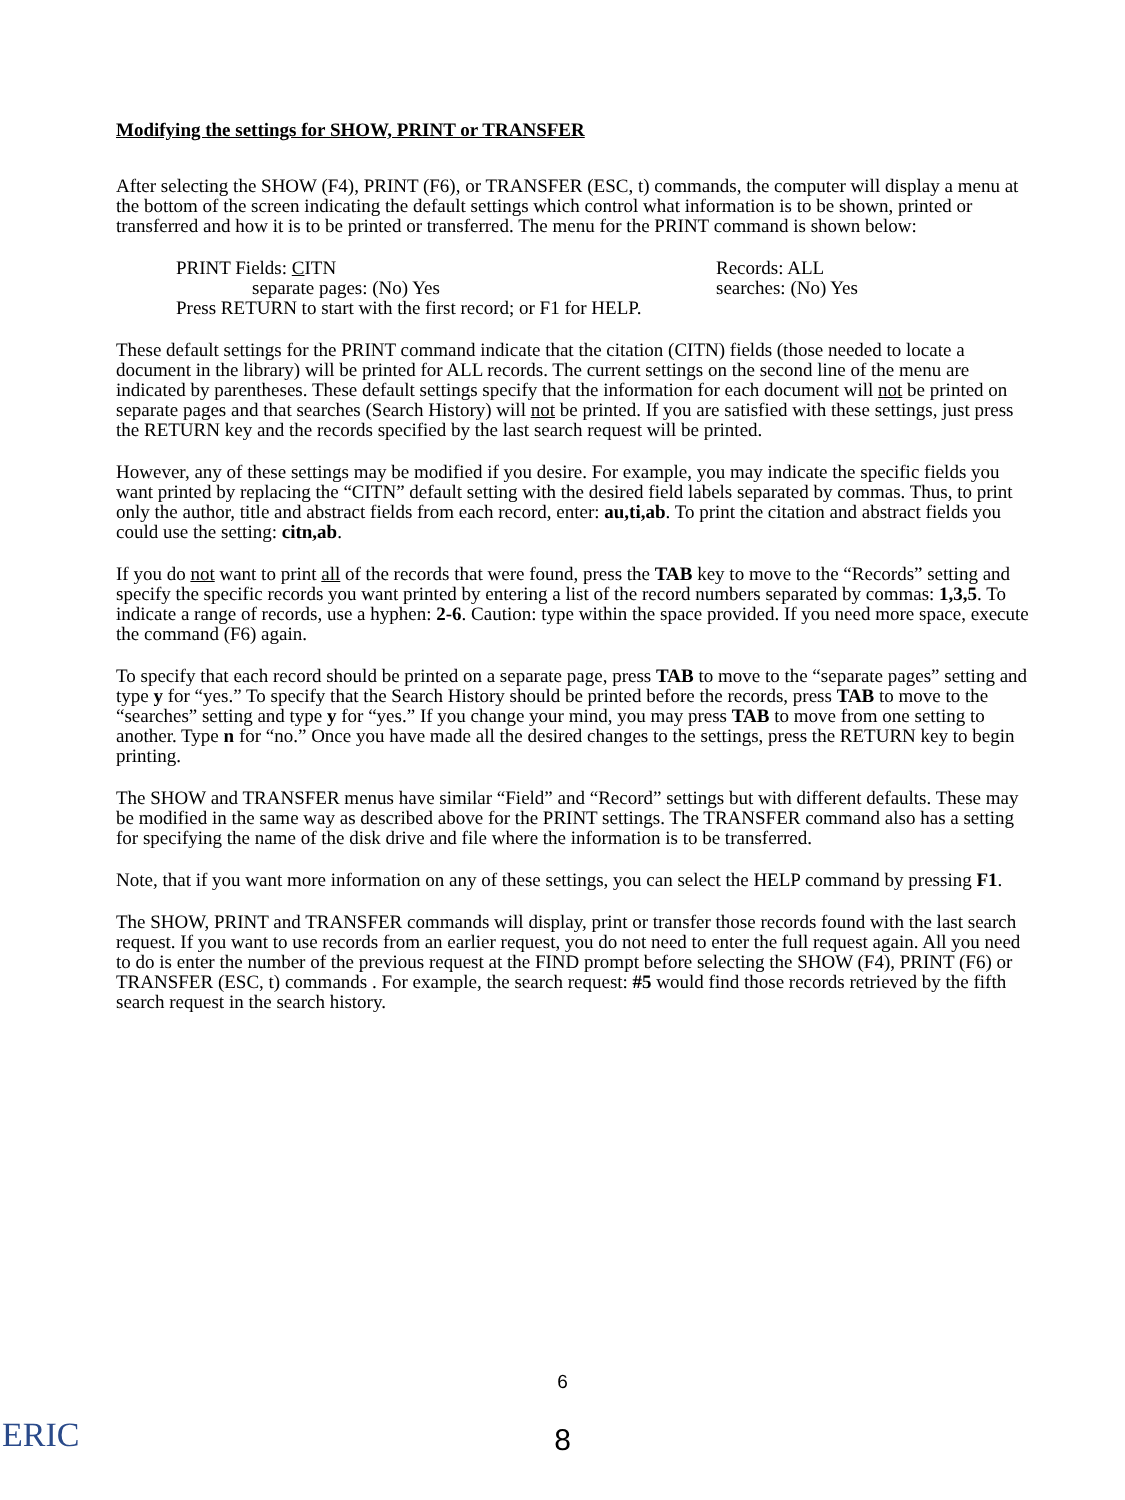Modifying the settings for SHOW, PRINT or TRANSFER
After selecting the SHOW (F4), PRINT (F6), or TRANSFER (ESC, t) commands, the computer will display a menu at the bottom of the screen indicating the default settings which control what information is to be shown, printed or transferred and how it is to be printed or transferred. The menu for the PRINT command is shown below:
PRINT Fields: CITN Records: ALL
separate pages: (No) Yes searches: (No) Yes
Press RETURN to start with the first record; or F1 for HELP.
These default settings for the PRINT command indicate that the citation (CITN) fields (those needed to locate a document in the library) will be printed for ALL records. The current settings on the second line of the menu are indicated by parentheses. These default settings specify that the information for each document will not be printed on separate pages and that searches (Search History) will not be printed. If you are satisfied with these settings, just press the RETURN key and the records specified by the last search request will be printed.
However, any of these settings may be modified if you desire. For example, you may indicate the specific fields you want printed by replacing the “CITN” default setting with the desired field labels separated by commas. Thus, to print only the author, title and abstract fields from each record, enter: au,ti,ab. To print the citation and abstract fields you could use the setting: citn,ab.
If you do not want to print all of the records that were found, press the TAB key to move to the “Records” setting and specify the specific records you want printed by entering a list of the record numbers separated by commas: 1,3,5. To indicate a range of records, use a hyphen: 2-6. Caution: type within the space provided. If you need more space, execute the command (F6) again.
To specify that each record should be printed on a separate page, press TAB to move to the “separate pages” setting and type y for “yes.” To specify that the Search History should be printed before the records, press TAB to move to the “searches” setting and type y for “yes.” If you change your mind, you may press TAB to move from one setting to another. Type n for “no.” Once you have made all the desired changes to the settings, press the RETURN key to begin printing.
The SHOW and TRANSFER menus have similar “Field” and “Record” settings but with different defaults. These may be modified in the same way as described above for the PRINT settings. The TRANSFER command also has a setting for specifying the name of the disk drive and file where the information is to be transferred.
Note, that if you want more information on any of these settings, you can select the HELP command by pressing F1.
The SHOW, PRINT and TRANSFER commands will display, print or transfer those records found with the last search request. If you want to use records from an earlier request, you do not need to enter the full request again. All you need to do is enter the number of the previous request at the FIND prompt before selecting the SHOW (F4), PRINT (F6) or TRANSFER (ESC, t) commands . For example, the search request: #5 would find those records retrieved by the fifth search request in the search history.
6
8 ERIC